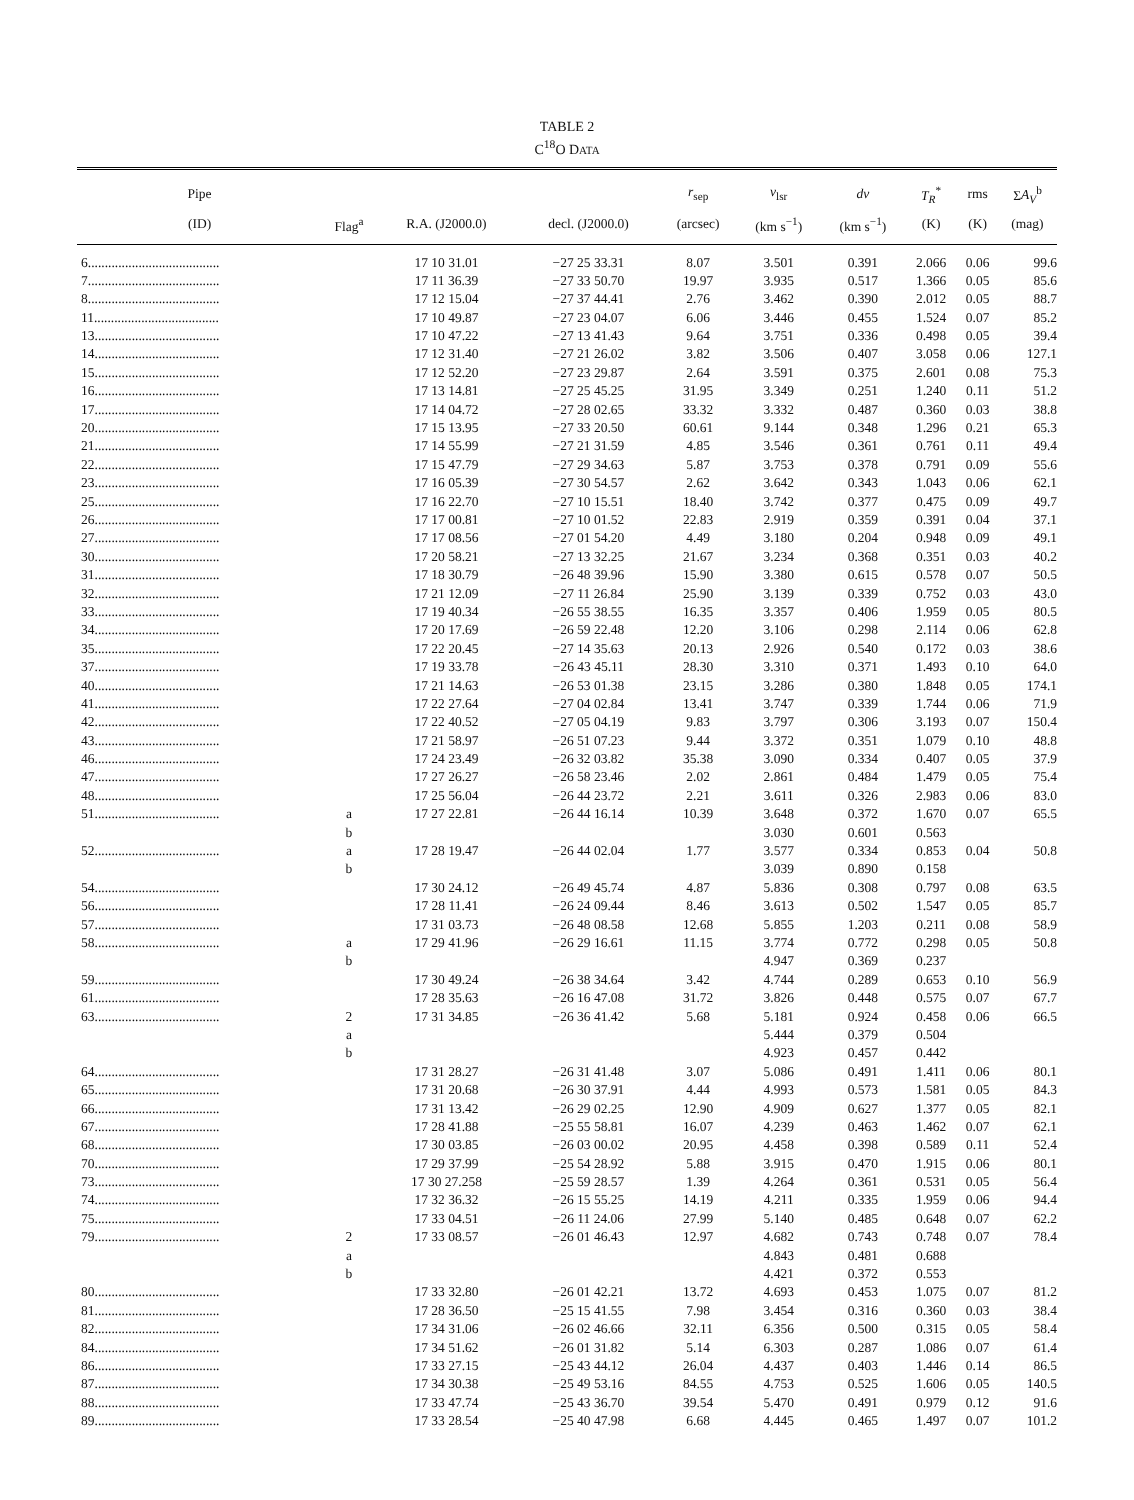TABLE 2
C<sup>18</sup>O DATA
| Pipe | | | | r<sub>sep</sub> | v<sub>lsr</sub> | dv | T<sub>R</sub><sup>*</sup> | rms | Σ A<sub>V</sub><sup>b</sup> |
| --- | --- | --- | --- | --- | --- | --- | --- | --- | --- |
| (ID) | Flag<sup>a</sup> | R.A. (J2000.0) | decl. (J2000.0) | (arcsec) | (km s<sup>−1</sup>) | (km s<sup>−1</sup>) | (K) | (K) | (mag) |
| 6....................................... | | 17 10 31.01 | −27 25 33.31 | 8.07 | 3.501 | 0.391 | 2.066 | 0.06 | 99.6 |
| 7....................................... | | 17 11 36.39 | −27 33 50.70 | 19.97 | 3.935 | 0.517 | 1.366 | 0.05 | 85.6 |
| 8....................................... | | 17 12 15.04 | −27 37 44.41 | 2.76 | 3.462 | 0.390 | 2.012 | 0.05 | 88.7 |
| 11..................................... | | 17 10 49.87 | −27 23 04.07 | 6.06 | 3.446 | 0.455 | 1.524 | 0.07 | 85.2 |
| 13..................................... | | 17 10 47.22 | −27 13 41.43 | 9.64 | 3.751 | 0.336 | 0.498 | 0.05 | 39.4 |
| 14..................................... | | 17 12 31.40 | −27 21 26.02 | 3.82 | 3.506 | 0.407 | 3.058 | 0.06 | 127.1 |
| 15..................................... | | 17 12 52.20 | −27 23 29.87 | 2.64 | 3.591 | 0.375 | 2.601 | 0.08 | 75.3 |
| 16..................................... | | 17 13 14.81 | −27 25 45.25 | 31.95 | 3.349 | 0.251 | 1.240 | 0.11 | 51.2 |
| 17..................................... | | 17 14 04.72 | −27 28 02.65 | 33.32 | 3.332 | 0.487 | 0.360 | 0.03 | 38.8 |
| 20..................................... | | 17 15 13.95 | −27 33 20.50 | 60.61 | 9.144 | 0.348 | 1.296 | 0.21 | 65.3 |
| 21..................................... | | 17 14 55.99 | −27 21 31.59 | 4.85 | 3.546 | 0.361 | 0.761 | 0.11 | 49.4 |
| 22..................................... | | 17 15 47.79 | −27 29 34.63 | 5.87 | 3.753 | 0.378 | 0.791 | 0.09 | 55.6 |
| 23..................................... | | 17 16 05.39 | −27 30 54.57 | 2.62 | 3.642 | 0.343 | 1.043 | 0.06 | 62.1 |
| 25..................................... | | 17 16 22.70 | −27 10 15.51 | 18.40 | 3.742 | 0.377 | 0.475 | 0.09 | 49.7 |
| 26..................................... | | 17 17 00.81 | −27 10 01.52 | 22.83 | 2.919 | 0.359 | 0.391 | 0.04 | 37.1 |
| 27..................................... | | 17 17 08.56 | −27 01 54.20 | 4.49 | 3.180 | 0.204 | 0.948 | 0.09 | 49.1 |
| 30..................................... | | 17 20 58.21 | −27 13 32.25 | 21.67 | 3.234 | 0.368 | 0.351 | 0.03 | 40.2 |
| 31..................................... | | 17 18 30.79 | −26 48 39.96 | 15.90 | 3.380 | 0.615 | 0.578 | 0.07 | 50.5 |
| 32..................................... | | 17 21 12.09 | −27 11 26.84 | 25.90 | 3.139 | 0.339 | 0.752 | 0.03 | 43.0 |
| 33..................................... | | 17 19 40.34 | −26 55 38.55 | 16.35 | 3.357 | 0.406 | 1.959 | 0.05 | 80.5 |
| 34..................................... | | 17 20 17.69 | −26 59 22.48 | 12.20 | 3.106 | 0.298 | 2.114 | 0.06 | 62.8 |
| 35..................................... | | 17 22 20.45 | −27 14 35.63 | 20.13 | 2.926 | 0.540 | 0.172 | 0.03 | 38.6 |
| 37..................................... | | 17 19 33.78 | −26 43 45.11 | 28.30 | 3.310 | 0.371 | 1.493 | 0.10 | 64.0 |
| 40..................................... | | 17 21 14.63 | −26 53 01.38 | 23.15 | 3.286 | 0.380 | 1.848 | 0.05 | 174.1 |
| 41..................................... | | 17 22 27.64 | −27 04 02.84 | 13.41 | 3.747 | 0.339 | 1.744 | 0.06 | 71.9 |
| 42..................................... | | 17 22 40.52 | −27 05 04.19 | 9.83 | 3.797 | 0.306 | 3.193 | 0.07 | 150.4 |
| 43..................................... | | 17 21 58.97 | −26 51 07.23 | 9.44 | 3.372 | 0.351 | 1.079 | 0.10 | 48.8 |
| 46..................................... | | 17 24 23.49 | −26 32 03.82 | 35.38 | 3.090 | 0.334 | 0.407 | 0.05 | 37.9 |
| 47..................................... | | 17 27 26.27 | −26 58 23.46 | 2.02 | 2.861 | 0.484 | 1.479 | 0.05 | 75.4 |
| 48..................................... | | 17 25 56.04 | −26 44 23.72 | 2.21 | 3.611 | 0.326 | 2.983 | 0.06 | 83.0 |
| 51..................................... | a | 17 27 22.81 | −26 44 16.14 | 10.39 | 3.648 | 0.372 | 1.670 | 0.07 | 65.5 |
| | b | | | | 3.030 | 0.601 | 0.563 | | |
| 52..................................... | a | 17 28 19.47 | −26 44 02.04 | 1.77 | 3.577 | 0.334 | 0.853 | 0.04 | 50.8 |
| | b | | | | 3.039 | 0.890 | 0.158 | | |
| 54..................................... | | 17 30 24.12 | −26 49 45.74 | 4.87 | 5.836 | 0.308 | 0.797 | 0.08 | 63.5 |
| 56..................................... | | 17 28 11.41 | −26 24 09.44 | 8.46 | 3.613 | 0.502 | 1.547 | 0.05 | 85.7 |
| 57..................................... | | 17 31 03.73 | −26 48 08.58 | 12.68 | 5.855 | 1.203 | 0.211 | 0.08 | 58.9 |
| 58..................................... | a | 17 29 41.96 | −26 29 16.61 | 11.15 | 3.774 | 0.772 | 0.298 | 0.05 | 50.8 |
| | b | | | | 4.947 | 0.369 | 0.237 | | |
| 59..................................... | | 17 30 49.24 | −26 38 34.64 | 3.42 | 4.744 | 0.289 | 0.653 | 0.10 | 56.9 |
| 61..................................... | | 17 28 35.63 | −26 16 47.08 | 31.72 | 3.826 | 0.448 | 0.575 | 0.07 | 67.7 |
| 63..................................... | 2 | 17 31 34.85 | −26 36 41.42 | 5.68 | 5.181 | 0.924 | 0.458 | 0.06 | 66.5 |
| | a | | | | 5.444 | 0.379 | 0.504 | | |
| | b | | | | 4.923 | 0.457 | 0.442 | | |
| 64..................................... | | 17 31 28.27 | −26 31 41.48 | 3.07 | 5.086 | 0.491 | 1.411 | 0.06 | 80.1 |
| 65..................................... | | 17 31 20.68 | −26 30 37.91 | 4.44 | 4.993 | 0.573 | 1.581 | 0.05 | 84.3 |
| 66..................................... | | 17 31 13.42 | −26 29 02.25 | 12.90 | 4.909 | 0.627 | 1.377 | 0.05 | 82.1 |
| 67..................................... | | 17 28 41.88 | −25 55 58.81 | 16.07 | 4.239 | 0.463 | 1.462 | 0.07 | 62.1 |
| 68..................................... | | 17 30 03.85 | −26 03 00.02 | 20.95 | 4.458 | 0.398 | 0.589 | 0.11 | 52.4 |
| 70..................................... | | 17 29 37.99 | −25 54 28.92 | 5.88 | 3.915 | 0.470 | 1.915 | 0.06 | 80.1 |
| 73..................................... | | 17 30 27.258 | −25 59 28.57 | 1.39 | 4.264 | 0.361 | 0.531 | 0.05 | 56.4 |
| 74..................................... | | 17 32 36.32 | −26 15 55.25 | 14.19 | 4.211 | 0.335 | 1.959 | 0.06 | 94.4 |
| 75..................................... | | 17 33 04.51 | −26 11 24.06 | 27.99 | 5.140 | 0.485 | 0.648 | 0.07 | 62.2 |
| 79..................................... | 2 | 17 33 08.57 | −26 01 46.43 | 12.97 | 4.682 | 0.743 | 0.748 | 0.07 | 78.4 |
| | a | | | | 4.843 | 0.481 | 0.688 | | |
| | b | | | | 4.421 | 0.372 | 0.553 | | |
| 80..................................... | | 17 33 32.80 | −26 01 42.21 | 13.72 | 4.693 | 0.453 | 1.075 | 0.07 | 81.2 |
| 81..................................... | | 17 28 36.50 | −25 15 41.55 | 7.98 | 3.454 | 0.316 | 0.360 | 0.03 | 38.4 |
| 82..................................... | | 17 34 31.06 | −26 02 46.66 | 32.11 | 6.356 | 0.500 | 0.315 | 0.05 | 58.4 |
| 84..................................... | | 17 34 51.62 | −26 01 31.82 | 5.14 | 6.303 | 0.287 | 1.086 | 0.07 | 61.4 |
| 86..................................... | | 17 33 27.15 | −25 43 44.12 | 26.04 | 4.437 | 0.403 | 1.446 | 0.14 | 86.5 |
| 87..................................... | | 17 34 30.38 | −25 49 53.16 | 84.55 | 4.753 | 0.525 | 1.606 | 0.05 | 140.5 |
| 88..................................... | | 17 33 47.74 | −25 43 36.70 | 39.54 | 5.470 | 0.491 | 0.979 | 0.12 | 91.6 |
| 89..................................... | | 17 33 28.54 | −25 40 47.98 | 6.68 | 4.445 | 0.465 | 1.497 | 0.07 | 101.2 |